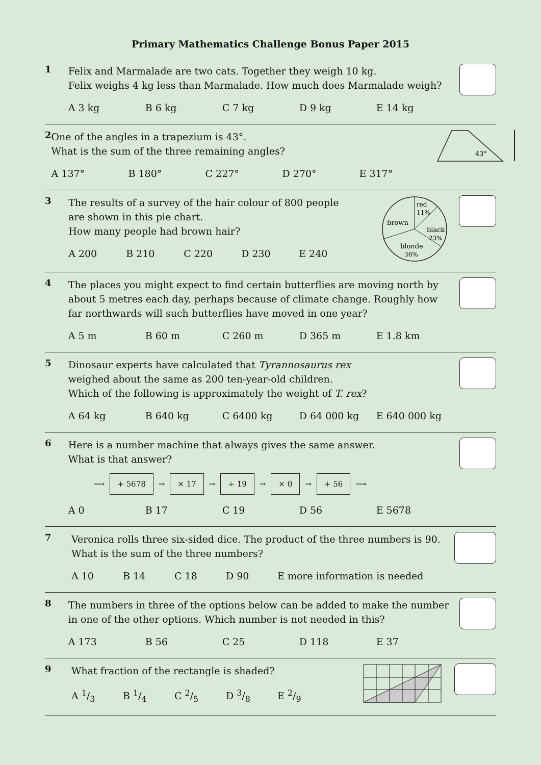Primary Mathematics Challenge Bonus Paper 2015
1
Felix and Marmalade are two cats. Together they weigh 10 kg.
Felix weighs 4 kg less than Marmalade. How much does Marmalade weigh?
A 3 kg B 6 kg C 7 kg D 9 kg E 14 kg
2
One of the angles in a trapezium is 43°.
What is the sum of the three remaining angles?
A 137° B 180° C 227° D 270° E 317°
43°
3
The results of a survey of the hair colour of 800 people
are shown in this pie chart.
How many people had brown hair?
A 200 B 210 C 220 D 230 E 240
red
11%
brown
black
23%
blonde
36%
4
The places you might expect to find certain butterflies are moving north by about 5 metres each day, perhaps because of climate change. Roughly how far northwards will such butterflies have moved in one year?
A 5 m B 60 m C 260 m D 365 m E 1.8 km
5
Dinosaur experts have calculated that Tyrannosaurus rex
weighed about the same as 200 ten-year-old children.
Which of the following is approximately the weight of T. rex?
A 64 kg B 640 kg C 6400 kg D 64 000 kg E 640 000 kg
6
Here is a number machine that always gives the same answer.
What is that answer?
⟶ + 5678 → × 17 → ÷ 19 → × 0 → + 56 ⟶
A 0 B 17 C 19 D 56 E 5678
7
Veronica rolls three six-sided dice. The product of the three numbers is 90.
What is the sum of the three numbers?
A 10 B 14 C 18 D 90 E more information is needed
8
The numbers in three of the options below can be added to make the number in one of the other options. Which number is not needed in this?
A 173 B 56 C 25 D 118 E 37
9
What fraction of the rectangle is shaded?
A 1/3 B 1/4 C 2/5 D 3/8 E 2/9